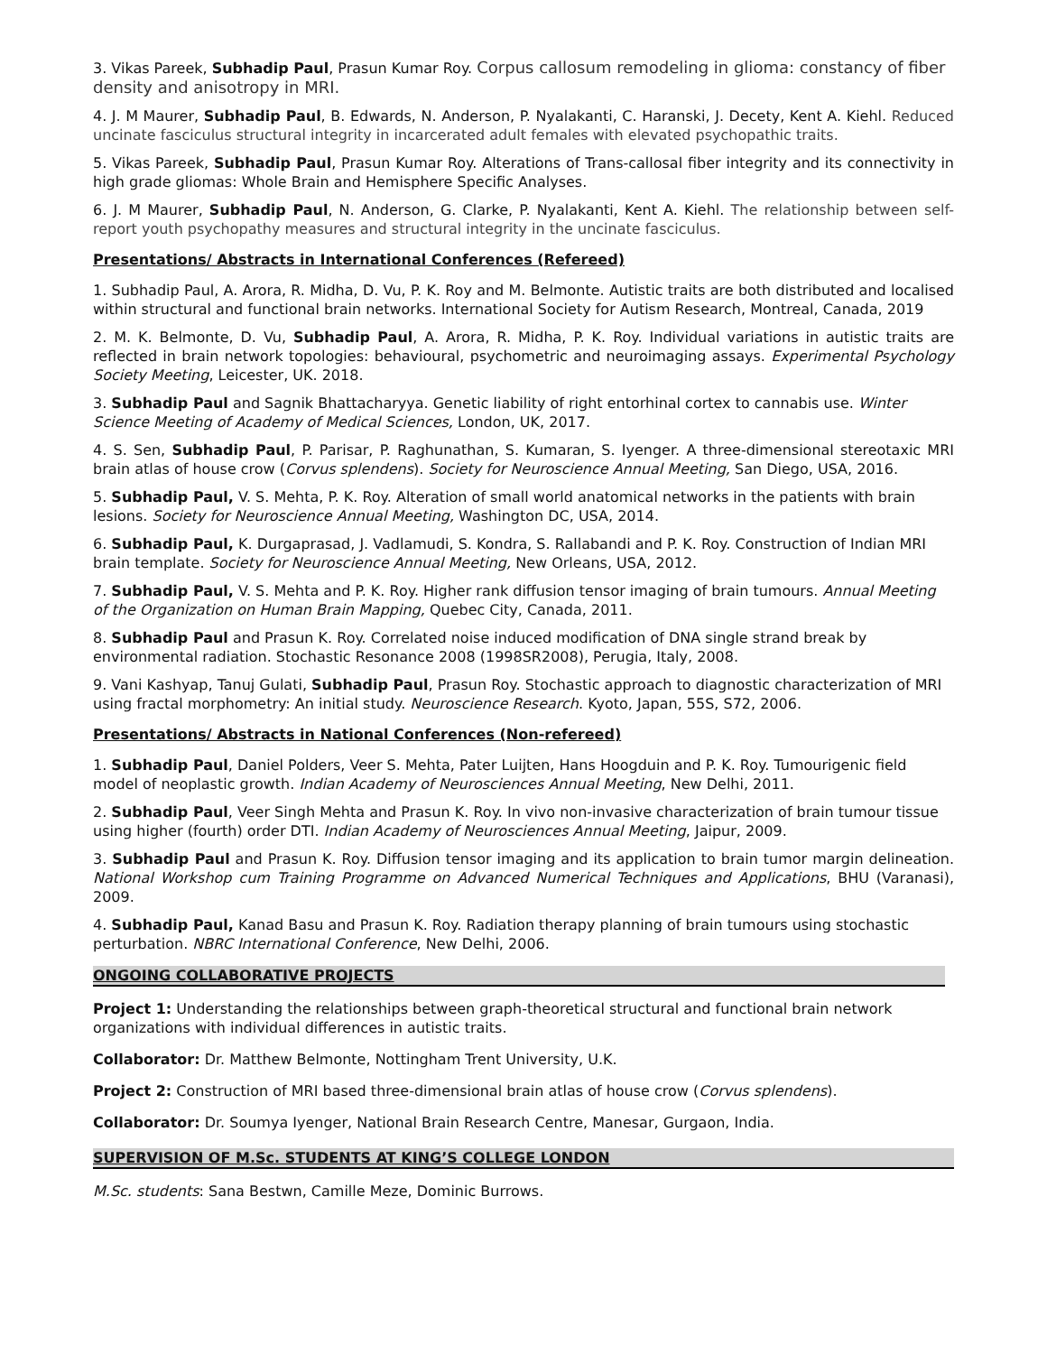3. Vikas Pareek, Subhadip Paul, Prasun Kumar Roy. Corpus callosum remodeling in glioma: constancy of fiber density and anisotropy in MRI.
4. J. M Maurer, Subhadip Paul, B. Edwards, N. Anderson, P. Nyalakanti, C. Haranski, J. Decety, Kent A. Kiehl. Reduced uncinate fasciculus structural integrity in incarcerated adult females with elevated psychopathic traits.
5. Vikas Pareek, Subhadip Paul, Prasun Kumar Roy. Alterations of Trans-callosal fiber integrity and its connectivity in high grade gliomas: Whole Brain and Hemisphere Specific Analyses.
6. J. M Maurer, Subhadip Paul, N. Anderson, G. Clarke, P. Nyalakanti, Kent A. Kiehl. The relationship between self-report youth psychopathy measures and structural integrity in the uncinate fasciculus.
Presentations/ Abstracts in International Conferences (Refereed)
1. Subhadip Paul, A. Arora, R. Midha, D. Vu, P. K. Roy and M. Belmonte. Autistic traits are both distributed and localised within structural and functional brain networks. International Society for Autism Research, Montreal, Canada, 2019
2. M. K. Belmonte, D. Vu, Subhadip Paul, A. Arora, R. Midha, P. K. Roy. Individual variations in autistic traits are reflected in brain network topologies: behavioural, psychometric and neuroimaging assays. Experimental Psychology Society Meeting, Leicester, UK. 2018.
3. Subhadip Paul and Sagnik Bhattacharyya. Genetic liability of right entorhinal cortex to cannabis use. Winter Science Meeting of Academy of Medical Sciences, London, UK, 2017.
4. S. Sen, Subhadip Paul, P. Parisar, P. Raghunathan, S. Kumaran, S. Iyenger. A three-dimensional stereotaxic MRI brain atlas of house crow (Corvus splendens). Society for Neuroscience Annual Meeting, San Diego, USA, 2016.
5. Subhadip Paul, V. S. Mehta, P. K. Roy. Alteration of small world anatomical networks in the patients with brain lesions. Society for Neuroscience Annual Meeting, Washington DC, USA, 2014.
6. Subhadip Paul, K. Durgaprasad, J. Vadlamudi, S. Kondra, S. Rallabandi and P. K. Roy. Construction of Indian MRI brain template. Society for Neuroscience Annual Meeting, New Orleans, USA, 2012.
7. Subhadip Paul, V. S. Mehta and P. K. Roy. Higher rank diffusion tensor imaging of brain tumours. Annual Meeting of the Organization on Human Brain Mapping, Quebec City, Canada, 2011.
8. Subhadip Paul and Prasun K. Roy. Correlated noise induced modification of DNA single strand break by environmental radiation. Stochastic Resonance 2008 (1998SR2008), Perugia, Italy, 2008.
9. Vani Kashyap, Tanuj Gulati, Subhadip Paul, Prasun Roy. Stochastic approach to diagnostic characterization of MRI using fractal morphometry: An initial study. Neuroscience Research. Kyoto, Japan, 55S, S72, 2006.
Presentations/ Abstracts in National Conferences (Non-refereed)
1. Subhadip Paul, Daniel Polders, Veer S. Mehta, Pater Luijten, Hans Hoogduin and P. K. Roy. Tumourigenic field model of neoplastic growth. Indian Academy of Neurosciences Annual Meeting, New Delhi, 2011.
2. Subhadip Paul, Veer Singh Mehta and Prasun K. Roy. In vivo non-invasive characterization of brain tumour tissue using higher (fourth) order DTI. Indian Academy of Neurosciences Annual Meeting, Jaipur, 2009.
3. Subhadip Paul and Prasun K. Roy. Diffusion tensor imaging and its application to brain tumor margin delineation. National Workshop cum Training Programme on Advanced Numerical Techniques and Applications, BHU (Varanasi), 2009.
4. Subhadip Paul, Kanad Basu and Prasun K. Roy. Radiation therapy planning of brain tumours using stochastic perturbation. NBRC International Conference, New Delhi, 2006.
ONGOING COLLABORATIVE PROJECTS
Project 1: Understanding the relationships between graph-theoretical structural and functional brain network organizations with individual differences in autistic traits.
Collaborator: Dr. Matthew Belmonte, Nottingham Trent University, U.K.
Project 2: Construction of MRI based three-dimensional brain atlas of house crow (Corvus splendens).
Collaborator: Dr. Soumya Iyenger, National Brain Research Centre, Manesar, Gurgaon, India.
SUPERVISION OF M.Sc. STUDENTS AT KING’S COLLEGE LONDON
M.Sc. students: Sana Bestwn, Camille Meze, Dominic Burrows.